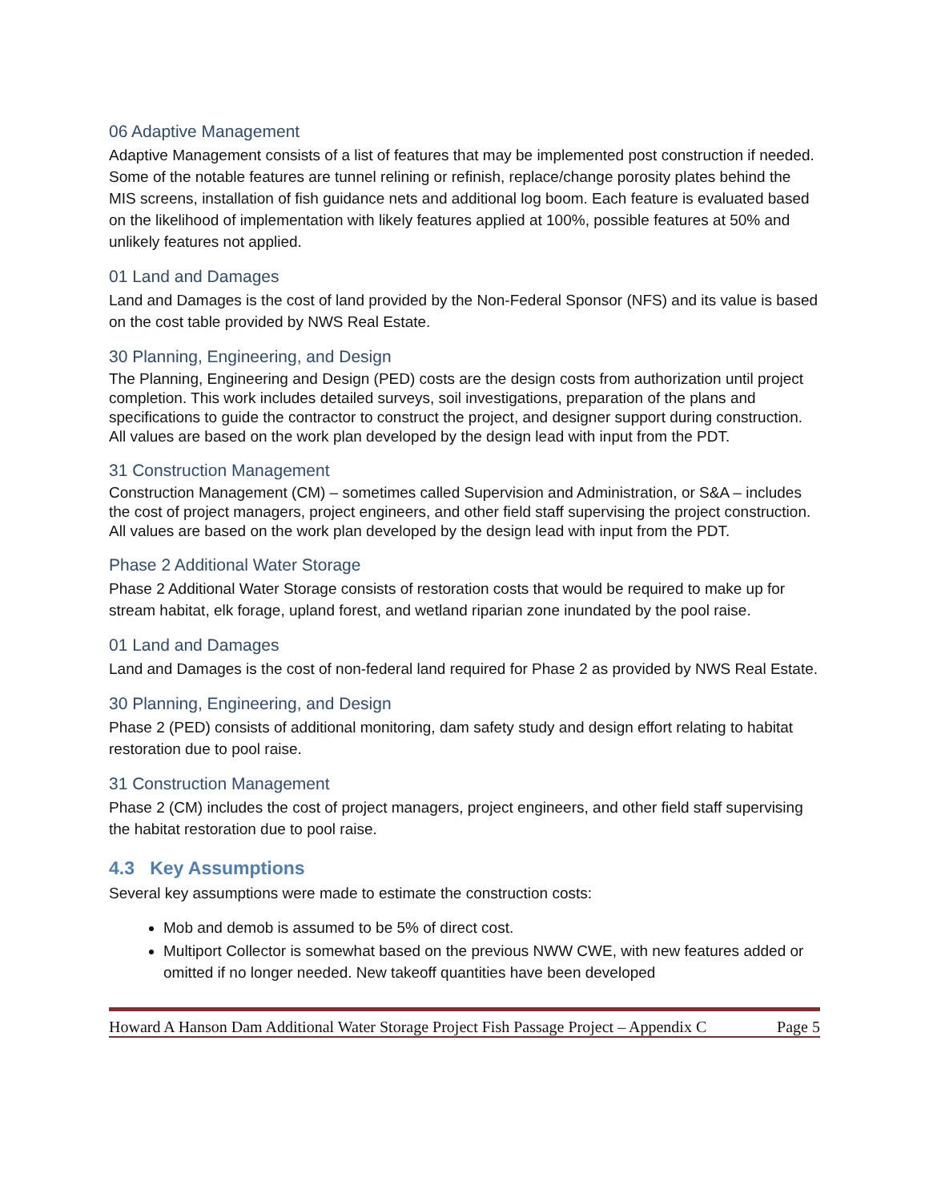06 Adaptive Management
Adaptive Management consists of a list of features that may be implemented post construction if needed. Some of the notable features are tunnel relining or refinish, replace/change porosity plates behind the MIS screens, installation of fish guidance nets and additional log boom. Each feature is evaluated based on the likelihood of implementation with likely features applied at 100%, possible features at 50% and unlikely features not applied.
01 Land and Damages
Land and Damages is the cost of land provided by the Non-Federal Sponsor (NFS) and its value is based on the cost table provided by NWS Real Estate.
30 Planning, Engineering, and Design
The Planning, Engineering and Design (PED) costs are the design costs from authorization until project completion. This work includes detailed surveys, soil investigations, preparation of the plans and specifications to guide the contractor to construct the project, and designer support during construction. All values are based on the work plan developed by the design lead with input from the PDT.
31 Construction Management
Construction Management (CM) – sometimes called Supervision and Administration, or S&A – includes the cost of project managers, project engineers, and other field staff supervising the project construction. All values are based on the work plan developed by the design lead with input from the PDT.
Phase 2 Additional Water Storage
Phase 2 Additional Water Storage consists of restoration costs that would be required to make up for stream habitat, elk forage, upland forest, and wetland riparian zone inundated by the pool raise.
01 Land and Damages
Land and Damages is the cost of non-federal land required for Phase 2 as provided by NWS Real Estate.
30 Planning, Engineering, and Design
Phase 2 (PED) consists of additional monitoring, dam safety study and design effort relating to habitat restoration due to pool raise.
31 Construction Management
Phase 2 (CM) includes the cost of project managers, project engineers, and other field staff supervising the habitat restoration due to pool raise.
4.3 Key Assumptions
Several key assumptions were made to estimate the construction costs:
Mob and demob is assumed to be 5% of direct cost.
Multiport Collector is somewhat based on the previous NWW CWE, with new features added or omitted if no longer needed. New takeoff quantities have been developed
Howard A Hanson Dam Additional Water Storage Project Fish Passage Project – Appendix C Page 5